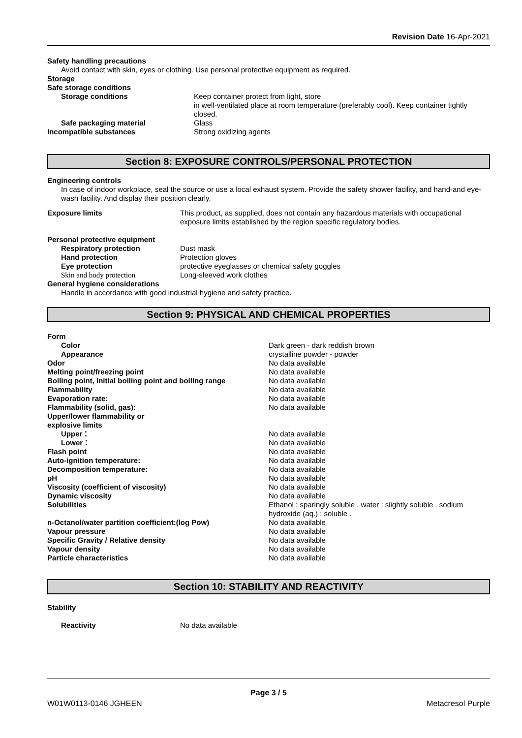Revision Date 16-Apr-2021
Safety handling precautions
Avoid contact with skin, eyes or clothing. Use personal protective equipment as required.
Storage
| Safe storage conditions | |
| Storage conditions | Keep container protect from light, store in well-ventilated place at room temperature (preferably cool). Keep container tightly closed. |
| Safe packaging material | Glass |
| Incompatible substances | Strong oxidizing agents |
Section 8: EXPOSURE CONTROLS/PERSONAL PROTECTION
Engineering controls
In case of indoor workplace, seal the source or use a local exhaust system. Provide the safety shower facility, and hand-and eye-wash facility. And display their position clearly.
| Exposure limits | This product, as supplied, does not contain any hazardous materials with occupational exposure limits established by the region specific regulatory bodies. |
| Personal protective equipment | |
| Respiratory protection | Dust mask |
| Hand protection | Protection gloves |
| Eye protection | protective eyeglasses or chemical safety goggles |
| Skin and body protection | Long-sleeved work clothes |
| General hygiene considerations | |
| Handle in accordance with good industrial hygiene and safety practice. | |
Section 9: PHYSICAL AND CHEMICAL PROPERTIES
| Form | |
| Color | Dark green - dark reddish brown |
| Appearance | crystalline powder - powder |
| Odor | No data available |
| Melting point/freezing point | No data available |
| Boiling point, initial boiling point and boiling range | No data available |
| Flammability | No data available |
| Evaporation rate: | No data available |
| Flammability (solid, gas): | No data available |
| Upper/lower flammability or explosive limits | |
| Upper： | No data available |
| Lower： | No data available |
| Flash point | No data available |
| Auto-ignition temperature: | No data available |
| Decomposition temperature: | No data available |
| pH | No data available |
| Viscosity (coefficient of viscosity) | No data available |
| Dynamic viscosity | No data available |
| Solubilities | Ethanol : sparingly soluble . water : slightly soluble . sodium hydroxide (aq.) : soluble . |
| n-Octanol/water partition coefficient:(log Pow) | No data available |
| Vapour pressure | No data available |
| Specific Gravity / Relative density | No data available |
| Vapour density | No data available |
| Particle characteristics | No data available |
Section 10: STABILITY AND REACTIVITY
Stability
| Reactivity | No data available |
Page 3 / 5
W01W0113-0146 JGHEEN Metacresol Purple